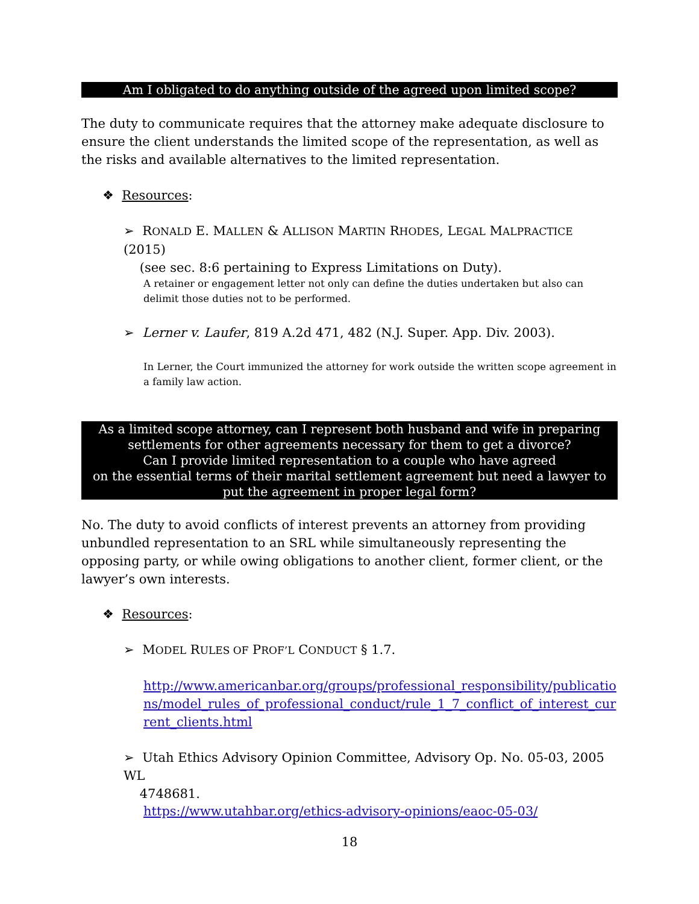Am I obligated to do anything outside of the agreed upon limited scope?
The duty to communicate requires that the attorney make adequate disclosure to ensure the client understands the limited scope of the representation, as well as the risks and available alternatives to the limited representation.
❖ Resources:
➢ RONALD E. MALLEN & ALLISON MARTIN RHODES, LEGAL MALPRACTICE (2015)
(see sec. 8:6 pertaining to Express Limitations on Duty).
A retainer or engagement letter not only can define the duties undertaken but also can delimit those duties not to be performed.
➢ Lerner v. Laufer, 819 A.2d 471, 482 (N.J. Super. App. Div. 2003).
In Lerner, the Court immunized the attorney for work outside the written scope agreement in a family law action.
As a limited scope attorney, can I represent both husband and wife in preparing settlements for other agreements necessary for them to get a divorce?
Can I provide limited representation to a couple who have agreed
on the essential terms of their marital settlement agreement but need a lawyer to put the agreement in proper legal form?
No. The duty to avoid conflicts of interest prevents an attorney from providing unbundled representation to an SRL while simultaneously representing the opposing party, or while owing obligations to another client, former client, or the lawyer’s own interests.
❖ Resources:
➢ MODEL RULES OF PROF’L CONDUCT § 1.7.
http://www.americanbar.org/groups/professional_responsibility/publications/model_rules_of_professional_conduct/rule_1_7_conflict_of_interest_current_clients.html
➢ Utah Ethics Advisory Opinion Committee, Advisory Op. No. 05-03, 2005 WL
4748681.
https://www.utahbar.org/ethics-advisory-opinions/eaoc-05-03/
18